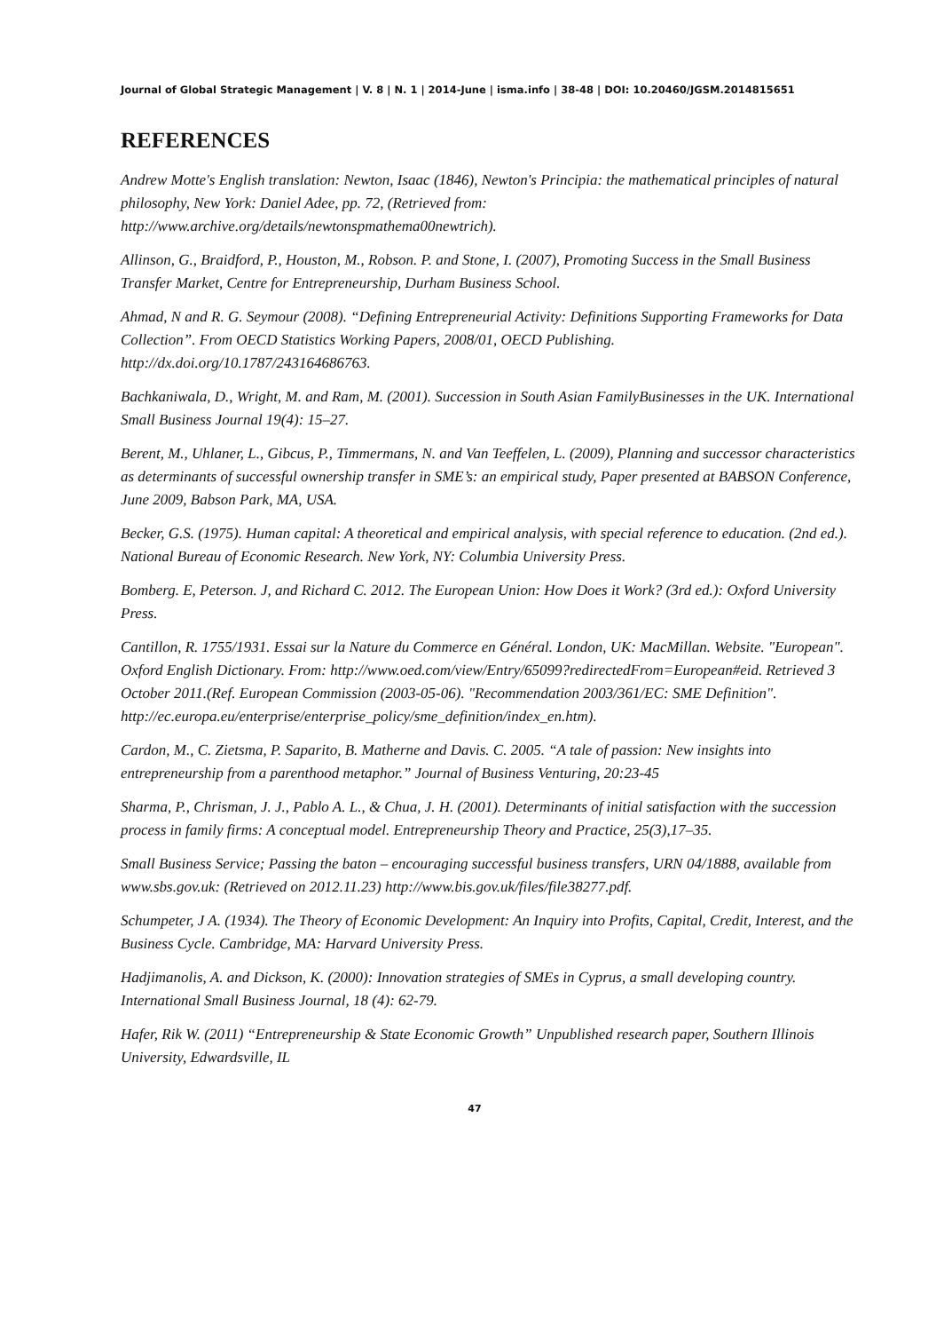Journal of Global Strategic Management | V. 8 | N. 1 | 2014-June | isma.info | 38-48 | DOI: 10.20460/JGSM.2014815651
REFERENCES
Andrew Motte's English translation: Newton, Isaac (1846), Newton's Principia: the mathematical principles of natural philosophy, New York: Daniel Adee, pp. 72, (Retrieved from: http://www.archive.org/details/newtonspmathema00newtrich).
Allinson, G., Braidford, P., Houston, M., Robson. P. and Stone, I. (2007), Promoting Success in the Small Business Transfer Market, Centre for Entrepreneurship, Durham Business School.
Ahmad, N and R. G. Seymour (2008). “Defining Entrepreneurial Activity: Definitions Supporting Frameworks for Data Collection”. From OECD Statistics Working Papers, 2008/01, OECD Publishing. http://dx.doi.org/10.1787/243164686763.
Bachkaniwala, D., Wright, M. and Ram, M. (2001). Succession in South Asian FamilyBusinesses in the UK. International Small Business Journal 19(4): 15–27.
Berent, M., Uhlaner, L., Gibcus, P., Timmermans, N. and Van Teeffelen, L. (2009), Planning and successor characteristics as determinants of successful ownership transfer in SME’s: an empirical study, Paper presented at BABSON Conference, June 2009, Babson Park, MA, USA.
Becker, G.S. (1975). Human capital: A theoretical and empirical analysis, with special reference to education. (2nd ed.). National Bureau of Economic Research. New York, NY: Columbia University Press.
Bomberg. E, Peterson. J, and Richard C. 2012. The European Union: How Does it Work? (3rd ed.): Oxford University Press.
Cantillon, R. 1755/1931. Essai sur la Nature du Commerce en Général. London, UK: MacMillan. Website. "European". Oxford English Dictionary. From: http://www.oed.com/view/Entry/65099?redirectedFrom=European#eid. Retrieved 3 October 2011.(Ref. European Commission (2003-05-06). "Recommendation 2003/361/EC: SME Definition". http://ec.europa.eu/enterprise/enterprise_policy/sme_definition/index_en.htm).
Cardon, M., C. Zietsma, P. Saparito, B. Matherne and Davis. C. 2005. “A tale of passion: New insights into entrepreneurship from a parenthood metaphor.” Journal of Business Venturing, 20:23-45
Sharma, P., Chrisman, J. J., Pablo A. L., & Chua, J. H. (2001). Determinants of initial satisfaction with the succession process in family firms: A conceptual model. Entrepreneurship Theory and Practice, 25(3),17–35.
Small Business Service; Passing the baton – encouraging successful business transfers, URN 04/1888, available from www.sbs.gov.uk: (Retrieved on 2012.11.23) http://www.bis.gov.uk/files/file38277.pdf.
Schumpeter, J A. (1934). The Theory of Economic Development: An Inquiry into Profits, Capital, Credit, Interest, and the Business Cycle. Cambridge, MA: Harvard University Press.
Hadjimanolis, A. and Dickson, K. (2000): Innovation strategies of SMEs in Cyprus, a small developing country. International Small Business Journal, 18 (4): 62-79.
Hafer, Rik W. (2011) “Entrepreneurship & State Economic Growth” Unpublished research paper, Southern Illinois University, Edwardsville, IL
47